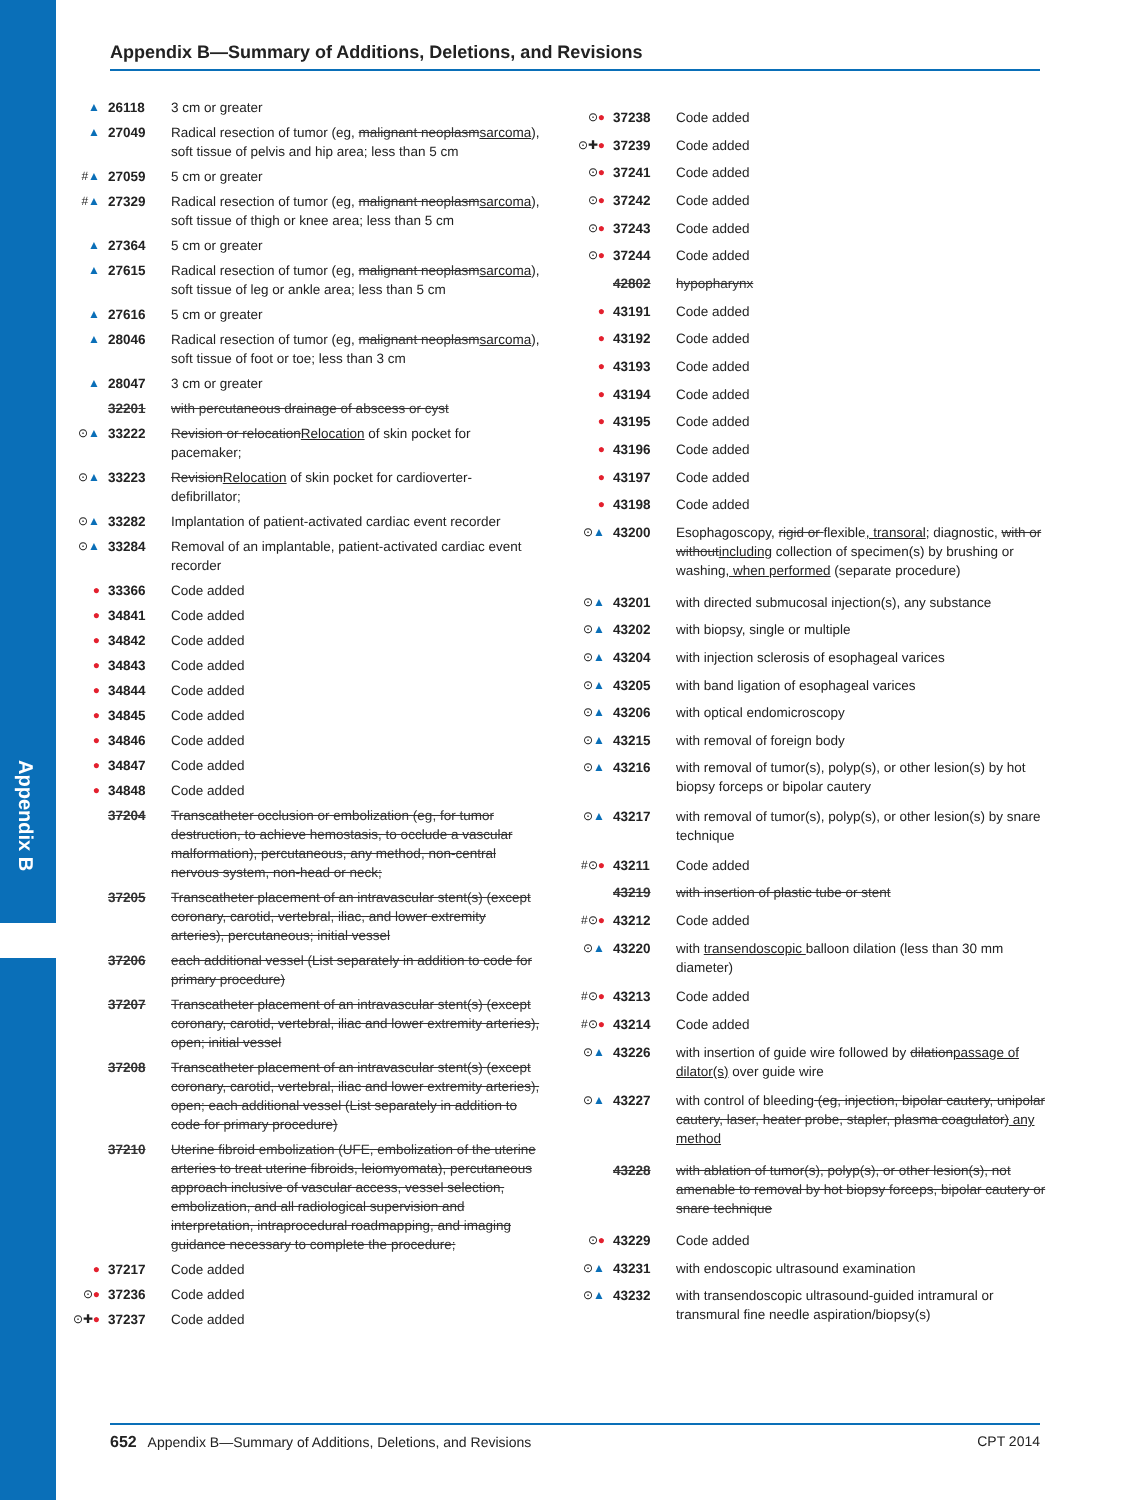Appendix B
Appendix B—Summary of Additions, Deletions, and Revisions
| ▲ | 26118 | 3 cm or greater |
| ▲ | 27049 | Radical resection of tumor (eg, malignant neoplasm sarcoma ), soft tissue of pelvis and hip area; less than 5 cm |
| # ▲ | 27059 | 5 cm or greater |
| # ▲ | 27329 | Radical resection of tumor (eg, malignant neoplasm sarcoma ), soft tissue of thigh or knee area; less than 5 cm |
| ▲ | 27364 | 5 cm or greater |
| ▲ | 27615 | Radical resection of tumor (eg, malignant neoplasm sarcoma ), soft tissue of leg or ankle area; less than 5 cm |
| ▲ | 27616 | 5 cm or greater |
| ▲ | 28046 | Radical resection of tumor (eg, malignant neoplasm sarcoma ), soft tissue of foot or toe; less than 3 cm |
| ▲ | 28047 | 3 cm or greater |
| | 32201 | with percutaneous drainage of abscess or cyst |
| ⊙ ▲ | 33222 | Revision or relocation Relocation of skin pocket for pacemaker; |
| ⊙ ▲ | 33223 | Revision Relocation of skin pocket for cardioverter-defibrillator; |
| ⊙ ▲ | 33282 | Implantation of patient-activated cardiac event recorder |
| ⊙ ▲ | 33284 | Removal of an implantable, patient-activated cardiac event recorder |
| ● | 33366 | Code added |
| ● | 34841 | Code added |
| ● | 34842 | Code added |
| ● | 34843 | Code added |
| ● | 34844 | Code added |
| ● | 34845 | Code added |
| ● | 34846 | Code added |
| ● | 34847 | Code added |
| ● | 34848 | Code added |
| | 37204 | Transcatheter occlusion or embolization (eg, for tumor destruction, to achieve hemostasis, to occlude a vascular malformation), percutaneous, any method, non-central nervous system, non-head or neck; |
| | 37205 | Transcatheter placement of an intravascular stent(s) (except coronary, carotid, vertebral, iliac, and lower extremity arteries), percutaneous; initial vessel |
| | 37206 | each additional vessel (List separately in addition to code for primary procedure) |
| | 37207 | Transcatheter placement of an intravascular stent(s) (except coronary, carotid, vertebral, iliac and lower extremity arteries), open; initial vessel |
| | 37208 | Transcatheter placement of an intravascular stent(s) (except coronary, carotid, vertebral, iliac and lower extremity arteries), open; each additional vessel (List separately in addition to code for primary procedure) |
| | 37210 | Uterine fibroid embolization (UFE, embolization of the uterine arteries to treat uterine fibroids, leiomyomata), percutaneous approach inclusive of vascular access, vessel selection, embolization, and all radiological supervision and interpretation, intraprocedural roadmapping, and imaging guidance necessary to complete the procedure; |
| ● | 37217 | Code added |
| ⊙ ● | 37236 | Code added |
| ⊙✚ ● | 37237 | Code added |
| ⊙ ● | 37238 | Code added |
| ⊙✚ ● | 37239 | Code added |
| ⊙ ● | 37241 | Code added |
| ⊙ ● | 37242 | Code added |
| ⊙ ● | 37243 | Code added |
| ⊙ ● | 37244 | Code added |
| | 42802 | hypopharynx |
| ● | 43191 | Code added |
| ● | 43192 | Code added |
| ● | 43193 | Code added |
| ● | 43194 | Code added |
| ● | 43195 | Code added |
| ● | 43196 | Code added |
| ● | 43197 | Code added |
| ● | 43198 | Code added |
| ⊙ ▲ | 43200 | Esophagoscopy, rigid or flexible , transoral ; diagnostic, with or without including collection of specimen(s) by brushing or washing , when performed (separate procedure) |
| ⊙ ▲ | 43201 | with directed submucosal injection(s), any substance |
| ⊙ ▲ | 43202 | with biopsy, single or multiple |
| ⊙ ▲ | 43204 | with injection sclerosis of esophageal varices |
| ⊙ ▲ | 43205 | with band ligation of esophageal varices |
| ⊙ ▲ | 43206 | with optical endomicroscopy |
| ⊙ ▲ | 43215 | with removal of foreign body |
| ⊙ ▲ | 43216 | with removal of tumor(s), polyp(s), or other lesion(s) by hot biopsy forceps or bipolar cautery |
| ⊙ ▲ | 43217 | with removal of tumor(s), polyp(s), or other lesion(s) by snare technique |
| #⊙ ● | 43211 | Code added |
| | 43219 | with insertion of plastic tube or stent |
| #⊙ ● | 43212 | Code added |
| ⊙ ▲ | 43220 | with transendoscopic balloon dilation (less than 30 mm diameter) |
| #⊙ ● | 43213 | Code added |
| #⊙ ● | 43214 | Code added |
| ⊙ ▲ | 43226 | with insertion of guide wire followed by dilation passage of dilator(s) over guide wire |
| ⊙ ▲ | 43227 | with control of bleeding (eg, injection, bipolar cautery, unipolar cautery, laser, heater probe, stapler, plasma coagulator) any method |
| | 43228 | with ablation of tumor(s), polyp(s), or other lesion(s), not amenable to removal by hot biopsy forceps, bipolar cautery or snare technique |
| ⊙ ● | 43229 | Code added |
| ⊙ ▲ | 43231 | with endoscopic ultrasound examination |
| ⊙ ▲ | 43232 | with transendoscopic ultrasound-guided intramural or transmural fine needle aspiration/biopsy(s) |
652 Appendix B—Summary of Additions, Deletions, and Revisions CPT 2014